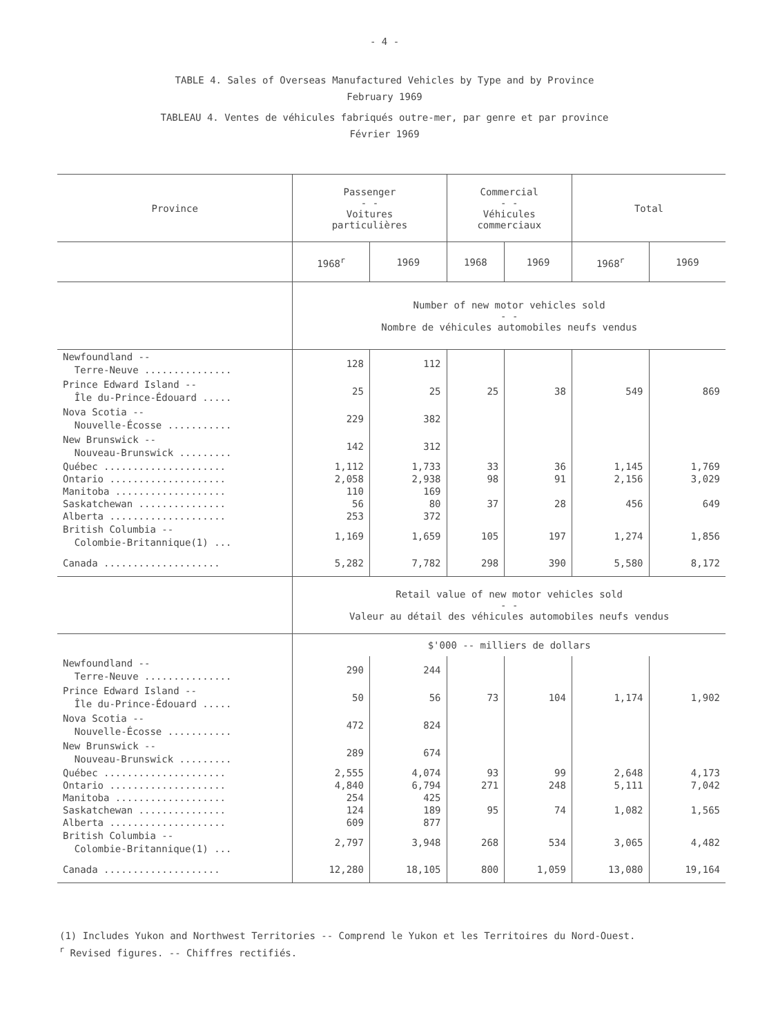- 4 -
TABLE 4. Sales of Overseas Manufactured Vehicles by Type and by Province
February 1969
TABLEAU 4. Ventes de véhicules fabriqués outre-mer, par genre et par province
Février 1969
| Province | Passenger - - Voitures particulières | | Commercial - - Véhicules commerciaux | | Total | |
| --- | --- | --- | --- | --- | --- | --- |
| | 1968<sup>r</sup> | 1969 | 1968 | 1969 | 1968<sup>r</sup> | 1969 |
| | Number of new motor vehicles sold - - Nombre de véhicules automobiles neufs vendus | | | | | |
| Newfoundland -- Terre-Neuve ............... | 128 | 112 | | | | |
| Prince Edward Island -- Île du-Prince-Édouard ..... | 25 | 25 | 25 | 38 | 549 | 869 |
| Nova Scotia -- Nouvelle-Écosse ........... | 229 | 382 | | | | |
| New Brunswick -- Nouveau-Brunswick ......... | 142 | 312 | | | | |
| Québec ..................... | 1,112 | 1,733 | 33 | 36 | 1,145 | 1,769 |
| Ontario .................... | 2,058 | 2,938 | 98 | 91 | 2,156 | 3,029 |
| Manitoba ................... | 110 | 169 | | | | |
| Saskatchewan ............... | 56 | 80 | 37 | 28 | 456 | 649 |
| Alberta .................... | 253 | 372 | | | | |
| British Columbia -- Colombie-Britannique(1) ... | 1,169 | 1,659 | 105 | 197 | 1,274 | 1,856 |
| Canada .................... | 5,282 | 7,782 | 298 | 390 | 5,580 | 8,172 |
| | Retail value of new motor vehicles sold - - Valeur au détail des véhicules automobiles neufs vendus | | | | | |
| | $'000 -- milliers de dollars | | | | | |
| Newfoundland -- Terre-Neuve ............... | 290 | 244 | | | | |
| Prince Edward Island -- Île du-Prince-Édouard ..... | 50 | 56 | 73 | 104 | 1,174 | 1,902 |
| Nova Scotia -- Nouvelle-Écosse ........... | 472 | 824 | | | | |
| New Brunswick -- Nouveau-Brunswick ......... | 289 | 674 | | | | |
| Québec ..................... | 2,555 | 4,074 | 93 | 99 | 2,648 | 4,173 |
| Ontario .................... | 4,840 | 6,794 | 271 | 248 | 5,111 | 7,042 |
| Manitoba ................... | 254 | 425 | | | | |
| Saskatchewan ............... | 124 | 189 | 95 | 74 | 1,082 | 1,565 |
| Alberta .................... | 609 | 877 | | | | |
| British Columbia -- Colombie-Britannique(1) ... | 2,797 | 3,948 | 268 | 534 | 3,065 | 4,482 |
| Canada .................... | 12,280 | 18,105 | 800 | 1,059 | 13,080 | 19,164 |
(1) Includes Yukon and Northwest Territories -- Comprend le Yukon et les Territoires du Nord-Ouest.
<sup>r</sup> Revised figures. -- Chiffres rectifiés.